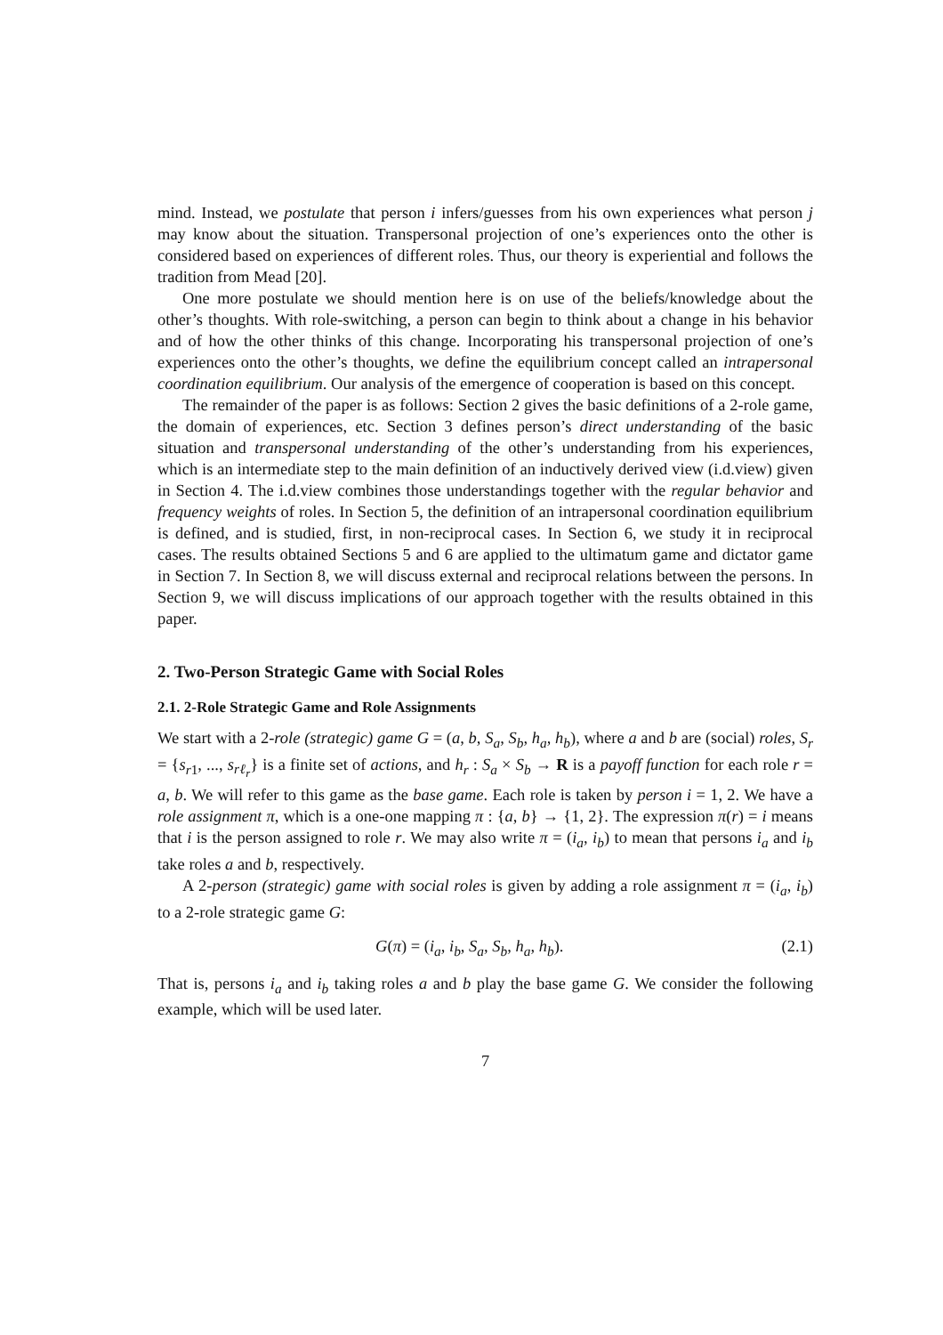mind. Instead, we postulate that person i infers/guesses from his own experiences what person j may know about the situation. Transpersonal projection of one’s experiences onto the other is considered based on experiences of different roles. Thus, our theory is experiential and follows the tradition from Mead [20].
One more postulate we should mention here is on use of the beliefs/knowledge about the other’s thoughts. With role-switching, a person can begin to think about a change in his behavior and of how the other thinks of this change. Incorporating his transpersonal projection of one’s experiences onto the other’s thoughts, we define the equilibrium concept called an intrapersonal coordination equilibrium. Our analysis of the emergence of cooperation is based on this concept.
The remainder of the paper is as follows: Section 2 gives the basic definitions of a 2-role game, the domain of experiences, etc. Section 3 defines person’s direct understanding of the basic situation and transpersonal understanding of the other’s understanding from his experiences, which is an intermediate step to the main definition of an inductively derived view (i.d.view) given in Section 4. The i.d.view combines those understandings together with the regular behavior and frequency weights of roles. In Section 5, the definition of an intrapersonal coordination equilibrium is defined, and is studied, first, in non-reciprocal cases. In Section 6, we study it in reciprocal cases. The results obtained Sections 5 and 6 are applied to the ultimatum game and dictator game in Section 7. In Section 8, we will discuss external and reciprocal relations between the persons. In Section 9, we will discuss implications of our approach together with the results obtained in this paper.
2. Two-Person Strategic Game with Social Roles
2.1. 2-Role Strategic Game and Role Assignments
We start with a 2-role (strategic) game G = (a, b, S<sub>a</sub>, S<sub>b</sub>, h<sub>a</sub>, h<sub>b</sub>), where a and b are (social) roles, S<sub>r</sub> = {s<sub>r1</sub>, ..., s<sub>rℓ<sub>r</sub></sub>} is a finite set of actions, and h<sub>r</sub> : S<sub>a</sub> × S<sub>b</sub> → R is a payoff function for each role r = a, b. We will refer to this game as the base game. Each role is taken by person i = 1, 2. We have a role assignment π, which is a one-one mapping π : {a, b} → {1, 2}. The expression π(r) = i means that i is the person assigned to role r. We may also write π = (i<sub>a</sub>, i<sub>b</sub>) to mean that persons i<sub>a</sub> and i<sub>b</sub> take roles a and b, respectively.
A 2-person (strategic) game with social roles is given by adding a role assignment π = (i<sub>a</sub>, i<sub>b</sub>) to a 2-role strategic game G:
G(π) = (i<sub>a</sub>, i<sub>b</sub>, S<sub>a</sub>, S<sub>b</sub>, h<sub>a</sub>, h<sub>b</sub>). (2.1)
That is, persons i<sub>a</sub> and i<sub>b</sub> taking roles a and b play the base game G. We consider the following example, which will be used later.
7